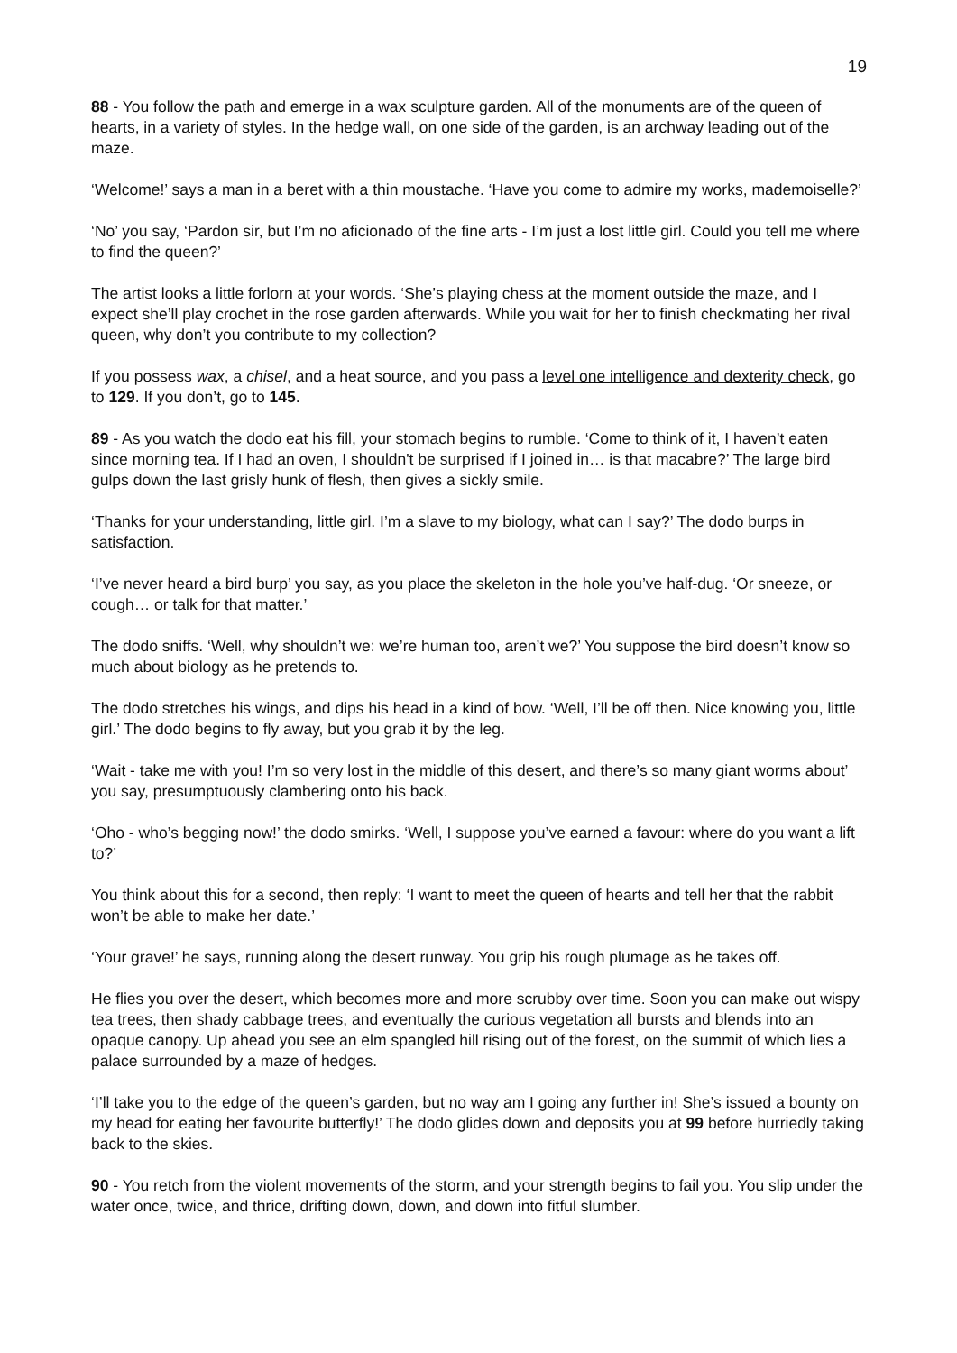19
88 - You follow the path and emerge in a wax sculpture garden. All of the monuments are of the queen of hearts, in a variety of styles. In the hedge wall, on one side of the garden, is an archway leading out of the maze.
‘Welcome!’ says a man in a beret with a thin moustache. ‘Have you come to admire my works, mademoiselle?’
‘No’ you say, ‘Pardon sir, but I’m no aficionado of the fine arts - I’m just a lost little girl. Could you tell me where to find the queen?’
The artist looks a little forlorn at your words. ‘She’s playing chess at the moment outside the maze, and I expect she’ll play crochet in the rose garden afterwards. While you wait for her to finish checkmating her rival queen, why don’t you contribute to my collection?
If you possess wax, a chisel, and a heat source, and you pass a level one intelligence and dexterity check, go to 129. If you don’t, go to 145.
89 - As you watch the dodo eat his fill, your stomach begins to rumble. ‘Come to think of it, I haven’t eaten since morning tea. If I had an oven, I shouldn't be surprised if I joined in… is that macabre?’ The large bird gulps down the last grisly hunk of flesh, then gives a sickly smile.
‘Thanks for your understanding, little girl. I’m a slave to my biology, what can I say?’ The dodo burps in satisfaction.
‘I’ve never heard a bird burp’ you say, as you place the skeleton in the hole you’ve half-dug. ‘Or sneeze, or cough… or talk for that matter.’
The dodo sniffs. ‘Well, why shouldn’t we: we’re human too, aren’t we?’ You suppose the bird doesn’t know so much about biology as he pretends to.
The dodo stretches his wings, and dips his head in a kind of bow. ‘Well, I’ll be off then. Nice knowing you, little girl.’ The dodo begins to fly away, but you grab it by the leg.
‘Wait - take me with you! I’m so very lost in the middle of this desert, and there’s so many giant worms about’ you say, presumptuously clambering onto his back.
‘Oho - who’s begging now!’ the dodo smirks. ‘Well, I suppose you’ve earned a favour: where do you want a lift to?’
You think about this for a second, then reply: ‘I want to meet the queen of hearts and tell her that the rabbit won’t be able to make her date.’
‘Your grave!’ he says, running along the desert runway. You grip his rough plumage as he takes off.
He flies you over the desert, which becomes more and more scrubby over time. Soon you can make out wispy tea trees, then shady cabbage trees, and eventually the curious vegetation all bursts and blends into an opaque canopy. Up ahead you see an elm spangled hill rising out of the forest, on the summit of which lies a palace surrounded by a maze of hedges.
‘I’ll take you to the edge of the queen’s garden, but no way am I going any further in! She’s issued a bounty on my head for eating her favourite butterfly!’ The dodo glides down and deposits you at 99 before hurriedly taking back to the skies.
90 - You retch from the violent movements of the storm, and your strength begins to fail you. You slip under the water once, twice, and thrice, drifting down, down, and down into fitful slumber.